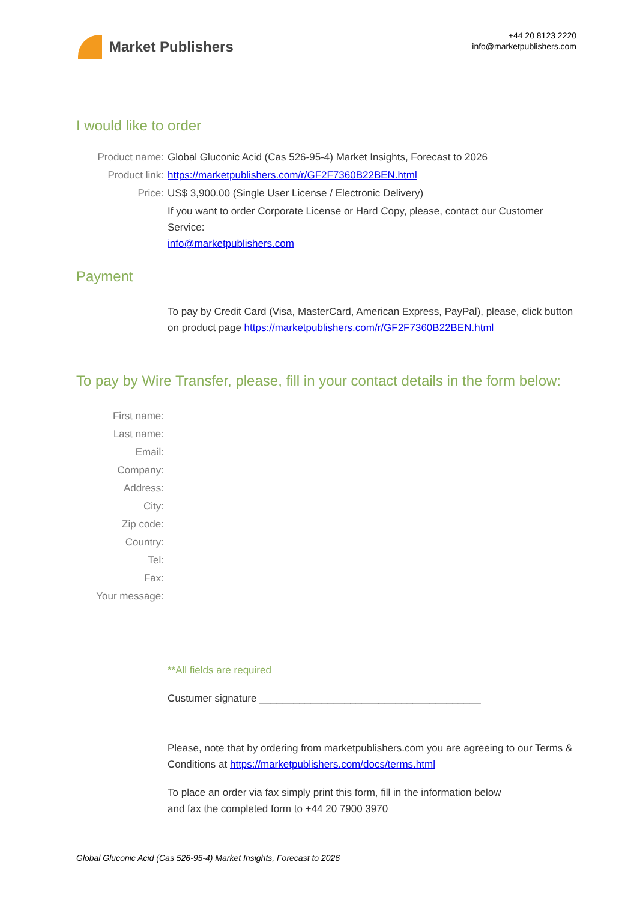Market Publishers
+44 20 8123 2220
info@marketpublishers.com
I would like to order
Product name: Global Gluconic Acid (Cas 526-95-4) Market Insights, Forecast to 2026
Product link: https://marketpublishers.com/r/GF2F7360B22BEN.html
Price: US$ 3,900.00 (Single User License / Electronic Delivery)
If you want to order Corporate License or Hard Copy, please, contact our Customer Service:
info@marketpublishers.com
Payment
To pay by Credit Card (Visa, MasterCard, American Express, PayPal), please, click button on product page https://marketpublishers.com/r/GF2F7360B22BEN.html
To pay by Wire Transfer, please, fill in your contact details in the form below:
First name:
Last name:
Email:
Company:
Address:
City:
Zip code:
Country:
Tel:
Fax:
Your message:
**All fields are required
Custumer signature _______________________________________
Please, note that by ordering from marketpublishers.com you are agreeing to our Terms & Conditions at https://marketpublishers.com/docs/terms.html
To place an order via fax simply print this form, fill in the information below
and fax the completed form to +44 20 7900 3970
Global Gluconic Acid (Cas 526-95-4) Market Insights, Forecast to 2026